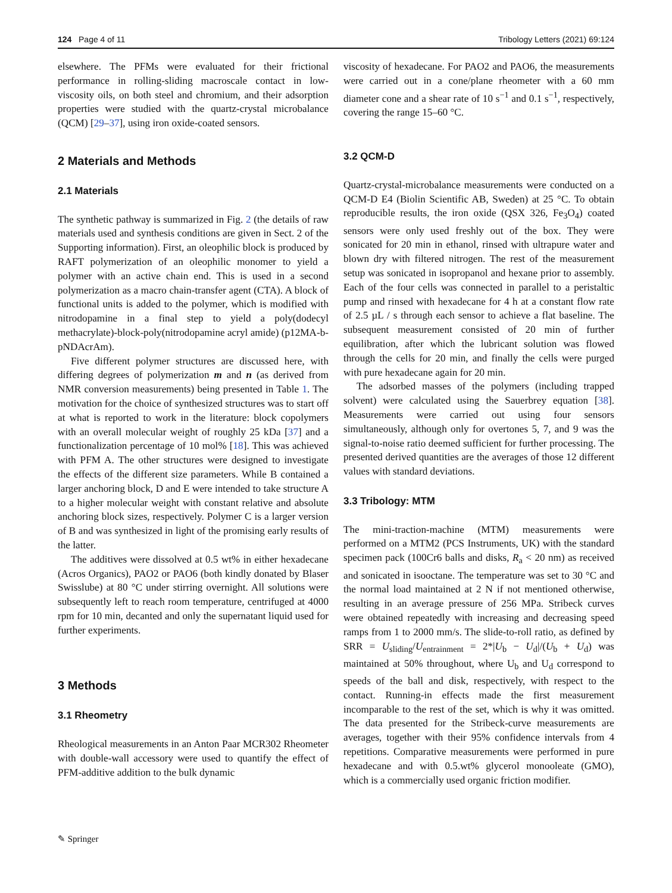124 Page 4 of 11 Tribology Letters (2021) 69:124
elsewhere. The PFMs were evaluated for their frictional performance in rolling-sliding macroscale contact in low-viscosity oils, on both steel and chromium, and their adsorption properties were studied with the quartz-crystal microbalance (QCM) [29–37], using iron oxide-coated sensors.
2 Materials and Methods
2.1 Materials
The synthetic pathway is summarized in Fig. 2 (the details of raw materials used and synthesis conditions are given in Sect. 2 of the Supporting information). First, an oleophilic block is produced by RAFT polymerization of an oleophilic monomer to yield a polymer with an active chain end. This is used in a second polymerization as a macro chain-transfer agent (CTA). A block of functional units is added to the polymer, which is modified with nitrodopamine in a final step to yield a poly(dodecyl methacrylate)-block-poly(nitrodopamine acryl amide) (p12MA-b-pNDAcrAm).
Five different polymer structures are discussed here, with differing degrees of polymerization m and n (as derived from NMR conversion measurements) being presented in Table 1. The motivation for the choice of synthesized structures was to start off at what is reported to work in the literature: block copolymers with an overall molecular weight of roughly 25 kDa [37] and a functionalization percentage of 10 mol% [18]. This was achieved with PFM A. The other structures were designed to investigate the effects of the different size parameters. While B contained a larger anchoring block, D and E were intended to take structure A to a higher molecular weight with constant relative and absolute anchoring block sizes, respectively. Polymer C is a larger version of B and was synthesized in light of the promising early results of the latter.
The additives were dissolved at 0.5 wt% in either hexadecane (Acros Organics), PAO2 or PAO6 (both kindly donated by Blaser Swisslube) at 80 °C under stirring overnight. All solutions were subsequently left to reach room temperature, centrifuged at 4000 rpm for 10 min, decanted and only the supernatant liquid used for further experiments.
3 Methods
3.1 Rheometry
Rheological measurements in an Anton Paar MCR302 Rheometer with double-wall accessory were used to quantify the effect of PFM-additive addition to the bulk dynamic
viscosity of hexadecane. For PAO2 and PAO6, the measurements were carried out in a cone/plane rheometer with a 60 mm diameter cone and a shear rate of 10 s<sup>−1</sup> and 0.1 s<sup>−1</sup>, respectively, covering the range 15–60 °C.
3.2 QCM-D
Quartz-crystal-microbalance measurements were conducted on a QCM-D E4 (Biolin Scientific AB, Sweden) at 25 °C. To obtain reproducible results, the iron oxide (QSX 326, Fe<sub>3</sub>O<sub>4</sub>) coated sensors were only used freshly out of the box. They were sonicated for 20 min in ethanol, rinsed with ultrapure water and blown dry with filtered nitrogen. The rest of the measurement setup was sonicated in isopropanol and hexane prior to assembly. Each of the four cells was connected in parallel to a peristaltic pump and rinsed with hexadecane for 4 h at a constant flow rate of 2.5 µL / s through each sensor to achieve a flat baseline. The subsequent measurement consisted of 20 min of further equilibration, after which the lubricant solution was flowed through the cells for 20 min, and finally the cells were purged with pure hexadecane again for 20 min.
The adsorbed masses of the polymers (including trapped solvent) were calculated using the Sauerbrey equation [38]. Measurements were carried out using four sensors simultaneously, although only for overtones 5, 7, and 9 was the signal-to-noise ratio deemed sufficient for further processing. The presented derived quantities are the averages of those 12 different values with standard deviations.
3.3 Tribology: MTM
The mini-traction-machine (MTM) measurements were performed on a MTM2 (PCS Instruments, UK) with the standard specimen pack (100Cr6 balls and disks, R<sub>a</sub> < 20 nm) as received and sonicated in isooctane. The temperature was set to 30 °C and the normal load maintained at 2 N if not mentioned otherwise, resulting in an average pressure of 256 MPa. Stribeck curves were obtained repeatedly with increasing and decreasing speed ramps from 1 to 2000 mm/s. The slide-to-roll ratio, as defined by SRR = U<sub>sliding</sub>/U<sub>entrainment</sub> = 2*|U<sub>b</sub> − U<sub>d</sub>|/(U<sub>b</sub> + U<sub>d</sub>) was maintained at 50% throughout, where U<sub>b</sub> and U<sub>d</sub> correspond to speeds of the ball and disk, respectively, with respect to the contact. Running-in effects made the first measurement incomparable to the rest of the set, which is why it was omitted. The data presented for the Stribeck-curve measurements are averages, together with their 95% confidence intervals from 4 repetitions. Comparative measurements were performed in pure hexadecane and with 0.5.wt% glycerol monooleate (GMO), which is a commercially used organic friction modifier.
✎ Springer